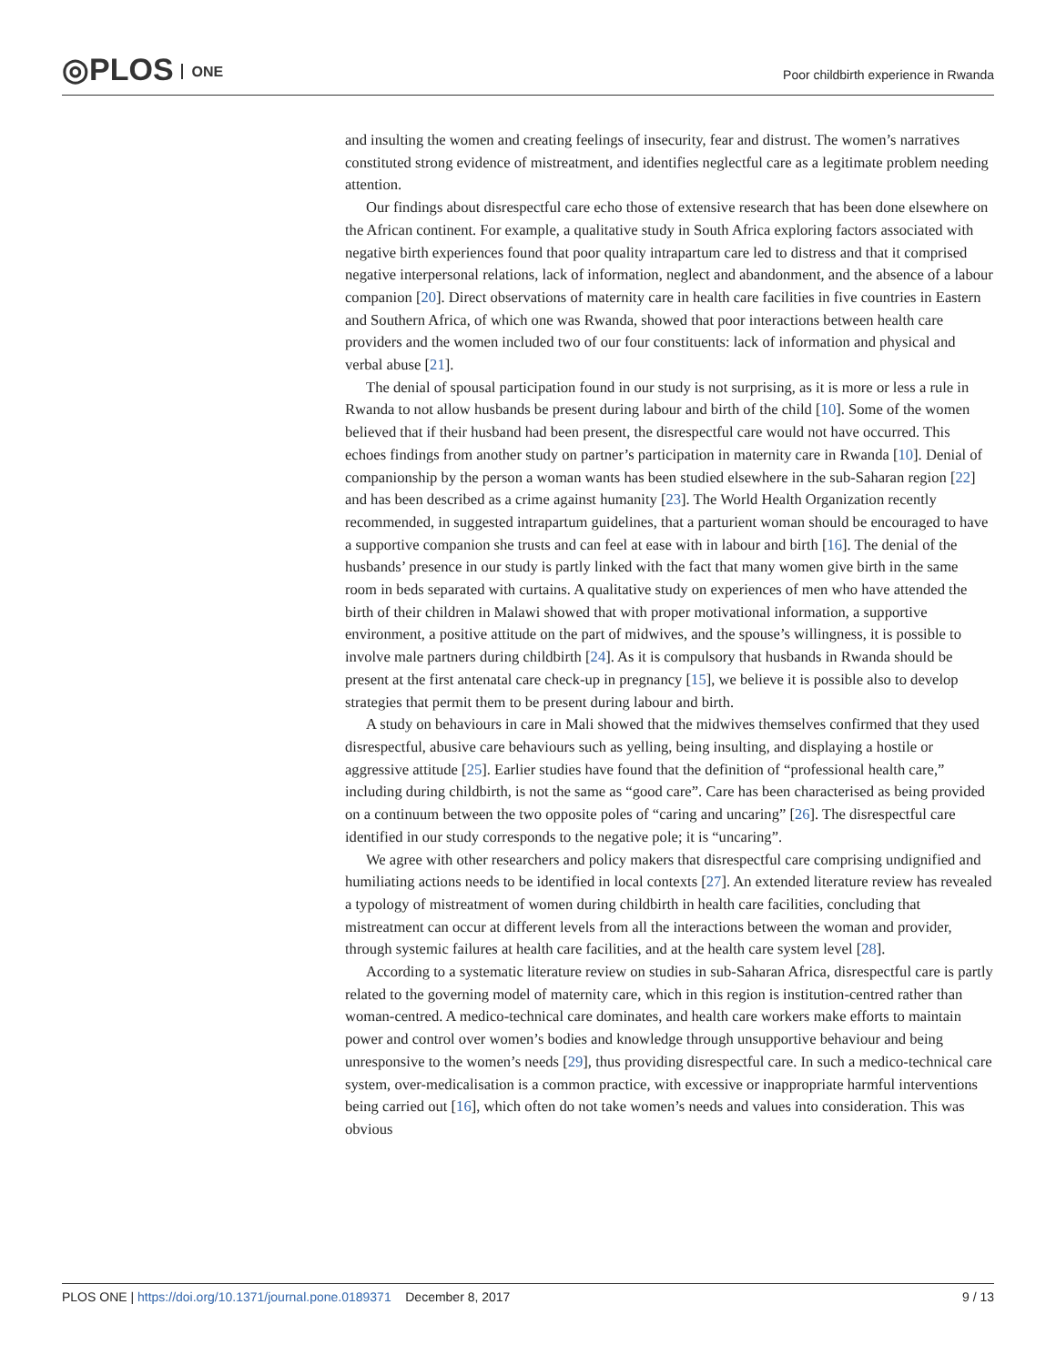◎PLOS ONE
Poor childbirth experience in Rwanda
and insulting the women and creating feelings of insecurity, fear and distrust. The women’s narratives constituted strong evidence of mistreatment, and identifies neglectful care as a legitimate problem needing attention.
Our findings about disrespectful care echo those of extensive research that has been done elsewhere on the African continent. For example, a qualitative study in South Africa exploring factors associated with negative birth experiences found that poor quality intrapartum care led to distress and that it comprised negative interpersonal relations, lack of information, neglect and abandonment, and the absence of a labour companion [20]. Direct observations of maternity care in health care facilities in five countries in Eastern and Southern Africa, of which one was Rwanda, showed that poor interactions between health care providers and the women included two of our four constituents: lack of information and physical and verbal abuse [21].
The denial of spousal participation found in our study is not surprising, as it is more or less a rule in Rwanda to not allow husbands be present during labour and birth of the child [10]. Some of the women believed that if their husband had been present, the disrespectful care would not have occurred. This echoes findings from another study on partner’s participation in maternity care in Rwanda [10]. Denial of companionship by the person a woman wants has been studied elsewhere in the sub-Saharan region [22] and has been described as a crime against humanity [23]. The World Health Organization recently recommended, in suggested intrapartum guidelines, that a parturient woman should be encouraged to have a supportive companion she trusts and can feel at ease with in labour and birth [16]. The denial of the husbands’ presence in our study is partly linked with the fact that many women give birth in the same room in beds separated with curtains. A qualitative study on experiences of men who have attended the birth of their children in Malawi showed that with proper motivational information, a supportive environment, a positive attitude on the part of midwives, and the spouse’s willingness, it is possible to involve male partners during childbirth [24]. As it is compulsory that husbands in Rwanda should be present at the first antenatal care check-up in pregnancy [15], we believe it is possible also to develop strategies that permit them to be present during labour and birth.
A study on behaviours in care in Mali showed that the midwives themselves confirmed that they used disrespectful, abusive care behaviours such as yelling, being insulting, and displaying a hostile or aggressive attitude [25]. Earlier studies have found that the definition of “professional health care,” including during childbirth, is not the same as “good care”. Care has been characterised as being provided on a continuum between the two opposite poles of “caring and uncaring” [26]. The disrespectful care identified in our study corresponds to the negative pole; it is “uncaring”.
We agree with other researchers and policy makers that disrespectful care comprising undignified and humiliating actions needs to be identified in local contexts [27]. An extended literature review has revealed a typology of mistreatment of women during childbirth in health care facilities, concluding that mistreatment can occur at different levels from all the interactions between the woman and provider, through systemic failures at health care facilities, and at the health care system level [28].
According to a systematic literature review on studies in sub-Saharan Africa, disrespectful care is partly related to the governing model of maternity care, which in this region is institution-centred rather than woman-centred. A medico-technical care dominates, and health care workers make efforts to maintain power and control over women’s bodies and knowledge through unsupportive behaviour and being unresponsive to the women’s needs [29], thus providing disrespectful care. In such a medico-technical care system, over-medicalisation is a common practice, with excessive or inappropriate harmful interventions being carried out [16], which often do not take women’s needs and values into consideration. This was obvious
PLOS ONE | https://doi.org/10.1371/journal.pone.0189371 December 8, 2017
9 / 13